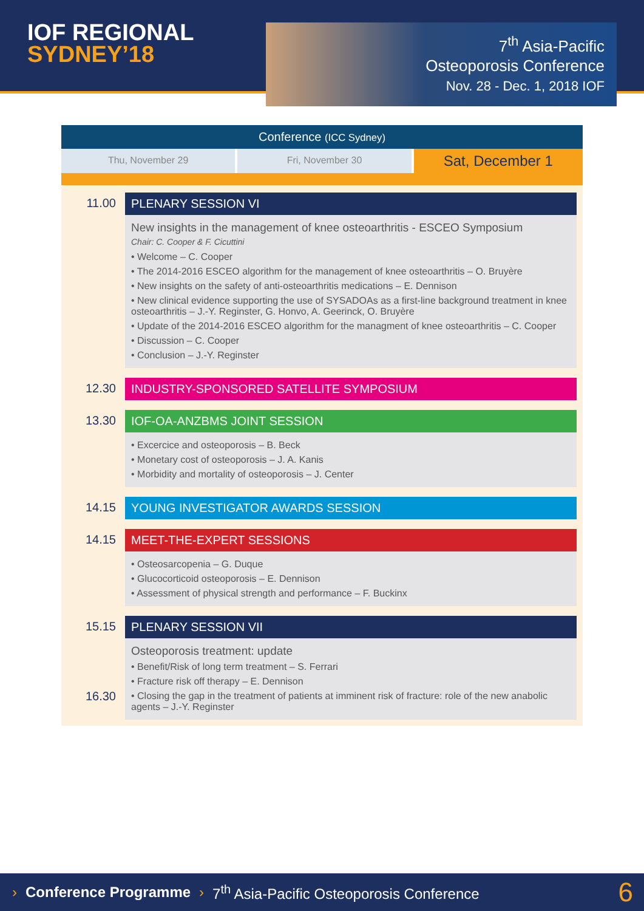IOF REGIONAL
SYDNEY’18
7<sup>th</sup> Asia-Pacific
Osteoporosis Conference
Nov. 28 - Dec. 1, 2018 IOF
Conference (ICC Sydney)
Thu, November 29 Fri, November 30
Sat, December 1
11.00 PLENARY SESSION VI
New insights in the management of knee osteoarthritis - ESCEO Symposium
Chair: C. Cooper & F. Cicuttini
• Welcome – C. Cooper
• The 2014-2016 ESCEO algorithm for the management of knee osteoarthritis – O. Bruyère
• New insights on the safety of anti-osteoarthritis medications – E. Dennison
• New clinical evidence supporting the use of SYSADOAs as a first-line background treatment in knee osteoarthritis – J.-Y. Reginster, G. Honvo, A. Geerinck, O. Bruyère
• Update of the 2014-2016 ESCEO algorithm for the managment of knee osteoarthritis – C. Cooper
• Discussion – C. Cooper
• Conclusion – J.-Y. Reginster
12.30 INDUSTRY-SPONSORED SATELLITE SYMPOSIUM
13.30 IOF-OA-ANZBMS JOINT SESSION
• Excercice and osteoporosis – B. Beck
• Monetary cost of osteoporosis – J. A. Kanis
• Morbidity and mortality of osteoporosis – J. Center
14.15 YOUNG INVESTIGATOR AWARDS SESSION
14.15 MEET-THE-EXPERT SESSIONS
• Osteosarcopenia – G. Duque
• Glucocorticoid osteoporosis – E. Dennison
• Assessment of physical strength and performance – F. Buckinx
15.15
16.30
PLENARY SESSION VII
Osteoporosis treatment: update
• Benefit/Risk of long term treatment – S. Ferrari
• Fracture risk off therapy – E. Dennison
• Closing the gap in the treatment of patients at imminent risk of fracture: role of the new anabolic agents – J.-Y. Reginster
› Conference Programme › 7<sup>th</sup> Asia-Pacific Osteoporosis Conference 6